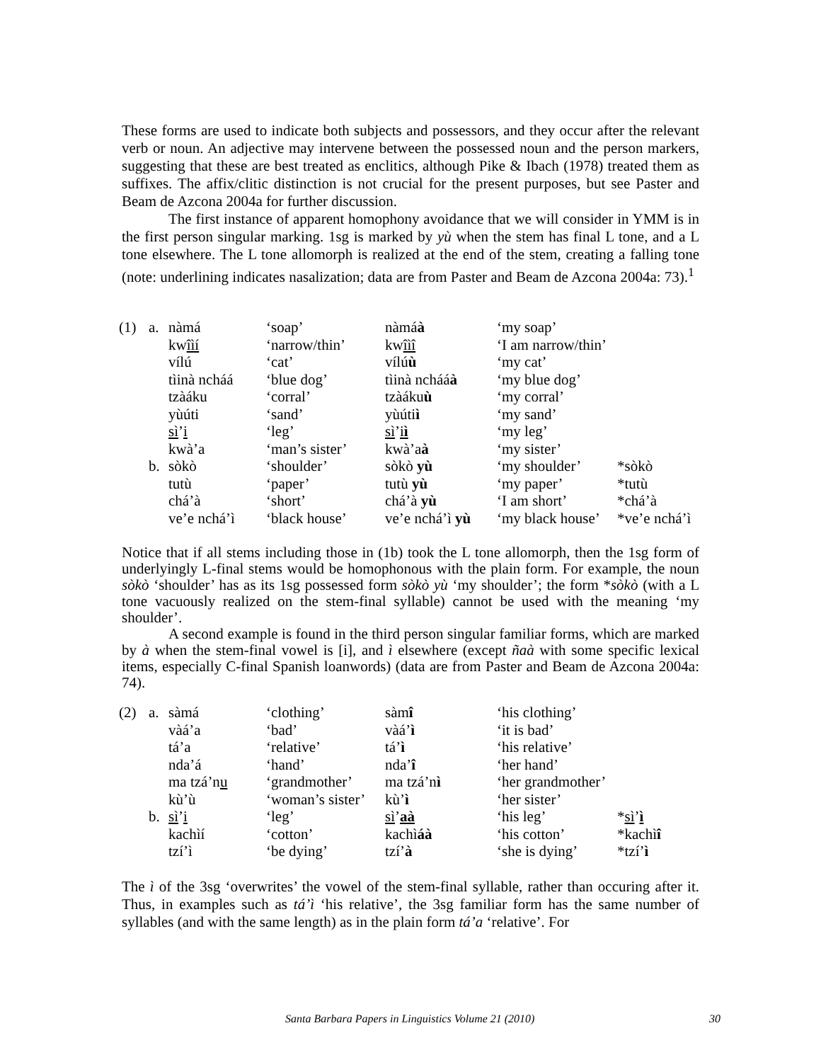These forms are used to indicate both subjects and possessors, and they occur after the relevant verb or noun. An adjective may intervene between the possessed noun and the person markers, suggesting that these are best treated as enclitics, although Pike & Ibach (1978) treated them as suffixes. The affix/clitic distinction is not crucial for the present purposes, but see Paster and Beam de Azcona 2004a for further discussion.
The first instance of apparent homophony avoidance that we will consider in YMM is in the first person singular marking. 1sg is marked by yù when the stem has final L tone, and a L tone elsewhere. The L tone allomorph is realized at the end of the stem, creating a falling tone (note: underlining indicates nasalization; data are from Paster and Beam de Azcona 2004a: 73).<sup>1</sup>
| (1) | a. | nàmá | ‘soap’ | nàmá à | ‘my soap’ | |
| | | kw îìí | ‘narrow/thin’ | kw îìî | ‘I am narrow/thin’ | |
| | | vílú | ‘cat’ | vílú ù | ‘my cat’ | |
| | | tìinà ncháá | ‘blue dog’ | tìinà ncháá à | ‘my blue dog’ | |
| | | tzàáku | ‘corral’ | tzàáku ù | ‘my corral’ | |
| | | yùúti | ‘sand’ | yùúti ì | ‘my sand’ | |
| | | sì ’ i | ‘leg’ | sì ’ i ì | ‘my leg’ | |
| | | kwà’a | ‘man’s sister’ | kwà’a à | ‘my sister’ | |
| | b. | sòkò | ‘shoulder’ | sòkò yù | ‘my shoulder’ | *sòkò |
| | | tutù | ‘paper’ | tutù yù | ‘my paper’ | *tutù |
| | | chá’à | ‘short’ | chá’à yù | ‘I am short’ | *chá’à |
| | | ve’e nchá’ì | ‘black house’ | ve’e nchá’ì yù | ‘my black house’ | *ve’e nchá’ì |
Notice that if all stems including those in (1b) took the L tone allomorph, then the 1sg form of underlyingly L-final stems would be homophonous with the plain form. For example, the noun sòkò ‘shoulder’ has as its 1sg possessed form sòkò yù ‘my shoulder’; the form *sòkò (with a L tone vacuously realized on the stem-final syllable) cannot be used with the meaning ‘my shoulder’.
A second example is found in the third person singular familiar forms, which are marked by à when the stem-final vowel is [i], and ì elsewhere (except ñaà with some specific lexical items, especially C-final Spanish loanwords) (data are from Paster and Beam de Azcona 2004a: 74).
| (2) | a. | sàmá | ‘clothing’ | sàm î | ‘his clothing’ | |
| | | vàá’a | ‘bad’ | vàá’ ì | ‘it is bad’ | |
| | | tá’a | ‘relative’ | tá’ ì | ‘his relative’ | |
| | | nda’á | ‘hand’ | nda’ î | ‘her hand’ | |
| | | ma tzá’n u | ‘grandmother’ | ma tzá’n ì | ‘her grandmother’ | |
| | | kù’ù | ‘woman’s sister’ | kù’ ì | ‘her sister’ | |
| | b. | sì ’ i | ‘leg’ | sì ’ aà | ‘his leg’ | * sì ’ ì |
| | | kachìí | ‘cotton’ | kachì áà | ‘his cotton’ | *kachì î |
| | | tzí’ì | ‘be dying’ | tzí’ à | ‘she is dying’ | *tzí’ ì |
The ì of the 3sg ‘overwrites’ the vowel of the stem-final syllable, rather than occuring after it. Thus, in examples such as tá’ì ‘his relative’, the 3sg familiar form has the same number of syllables (and with the same length) as in the plain form tá’a ‘relative’. For
Santa Barbara Papers in Linguistics Volume 21 (2010) 30